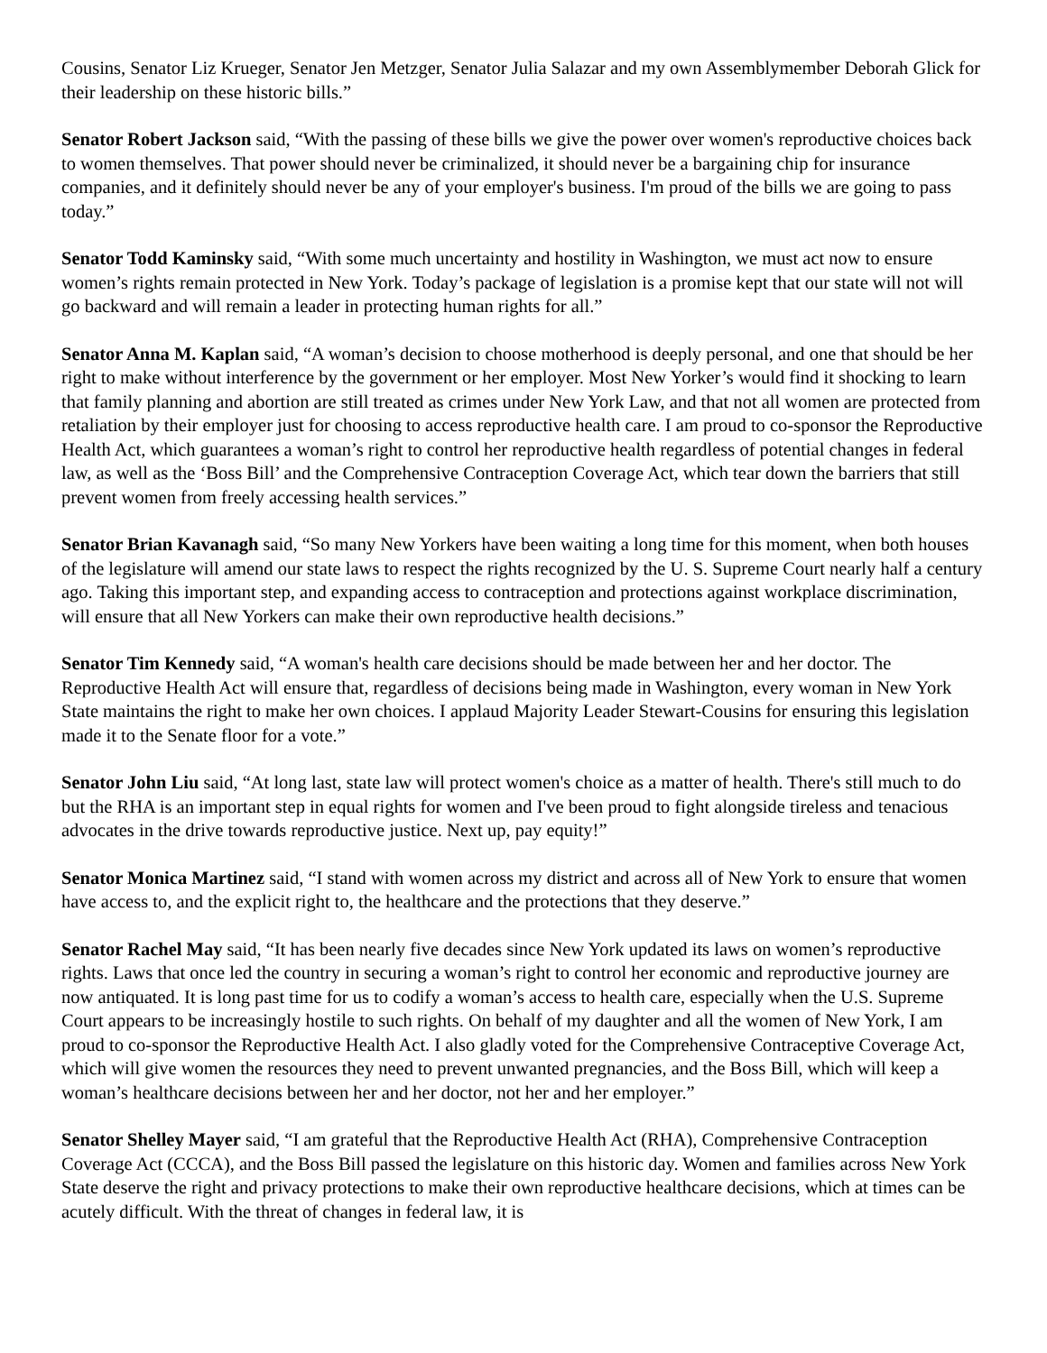Cousins, Senator Liz Krueger, Senator Jen Metzger, Senator Julia Salazar and my own Assemblymember Deborah Glick for their leadership on these historic bills.”
Senator Robert Jackson said, “With the passing of these bills we give the power over women's reproductive choices back to women themselves. That power should never be criminalized, it should never be a bargaining chip for insurance companies, and it definitely should never be any of your employer's business. I'm proud of the bills we are going to pass today.”
Senator Todd Kaminsky said, “With some much uncertainty and hostility in Washington, we must act now to ensure women’s rights remain protected in New York. Today’s package of legislation is a promise kept that our state will not will go backward and will remain a leader in protecting human rights for all.”
Senator Anna M. Kaplan said, “A woman’s decision to choose motherhood is deeply personal, and one that should be her right to make without interference by the government or her employer. Most New Yorker’s would find it shocking to learn that family planning and abortion are still treated as crimes under New York Law, and that not all women are protected from retaliation by their employer just for choosing to access reproductive health care. I am proud to co-sponsor the Reproductive Health Act, which guarantees a woman’s right to control her reproductive health regardless of potential changes in federal law, as well as the ‘Boss Bill’ and the Comprehensive Contraception Coverage Act, which tear down the barriers that still prevent women from freely accessing health services.”
Senator Brian Kavanagh said, “So many New Yorkers have been waiting a long time for this moment, when both houses of the legislature will amend our state laws to respect the rights recognized by the U. S. Supreme Court nearly half a century ago. Taking this important step, and expanding access to contraception and protections against workplace discrimination, will ensure that all New Yorkers can make their own reproductive health decisions.”
Senator Tim Kennedy said, “A woman's health care decisions should be made between her and her doctor. The Reproductive Health Act will ensure that, regardless of decisions being made in Washington, every woman in New York State maintains the right to make her own choices. I applaud Majority Leader Stewart-Cousins for ensuring this legislation made it to the Senate floor for a vote.”
Senator John Liu said, “At long last, state law will protect women's choice as a matter of health. There's still much to do but the RHA is an important step in equal rights for women and I've been proud to fight alongside tireless and tenacious advocates in the drive towards reproductive justice. Next up, pay equity!”
Senator Monica Martinez said, “I stand with women across my district and across all of New York to ensure that women have access to, and the explicit right to, the healthcare and the protections that they deserve.”
Senator Rachel May said, “It has been nearly five decades since New York updated its laws on women’s reproductive rights. Laws that once led the country in securing a woman’s right to control her economic and reproductive journey are now antiquated. It is long past time for us to codify a woman’s access to health care, especially when the U.S. Supreme Court appears to be increasingly hostile to such rights. On behalf of my daughter and all the women of New York, I am proud to co-sponsor the Reproductive Health Act. I also gladly voted for the Comprehensive Contraceptive Coverage Act, which will give women the resources they need to prevent unwanted pregnancies, and the Boss Bill, which will keep a woman’s healthcare decisions between her and her doctor, not her and her employer.”
Senator Shelley Mayer said, “I am grateful that the Reproductive Health Act (RHA), Comprehensive Contraception Coverage Act (CCCA), and the Boss Bill passed the legislature on this historic day. Women and families across New York State deserve the right and privacy protections to make their own reproductive healthcare decisions, which at times can be acutely difficult. With the threat of changes in federal law, it is